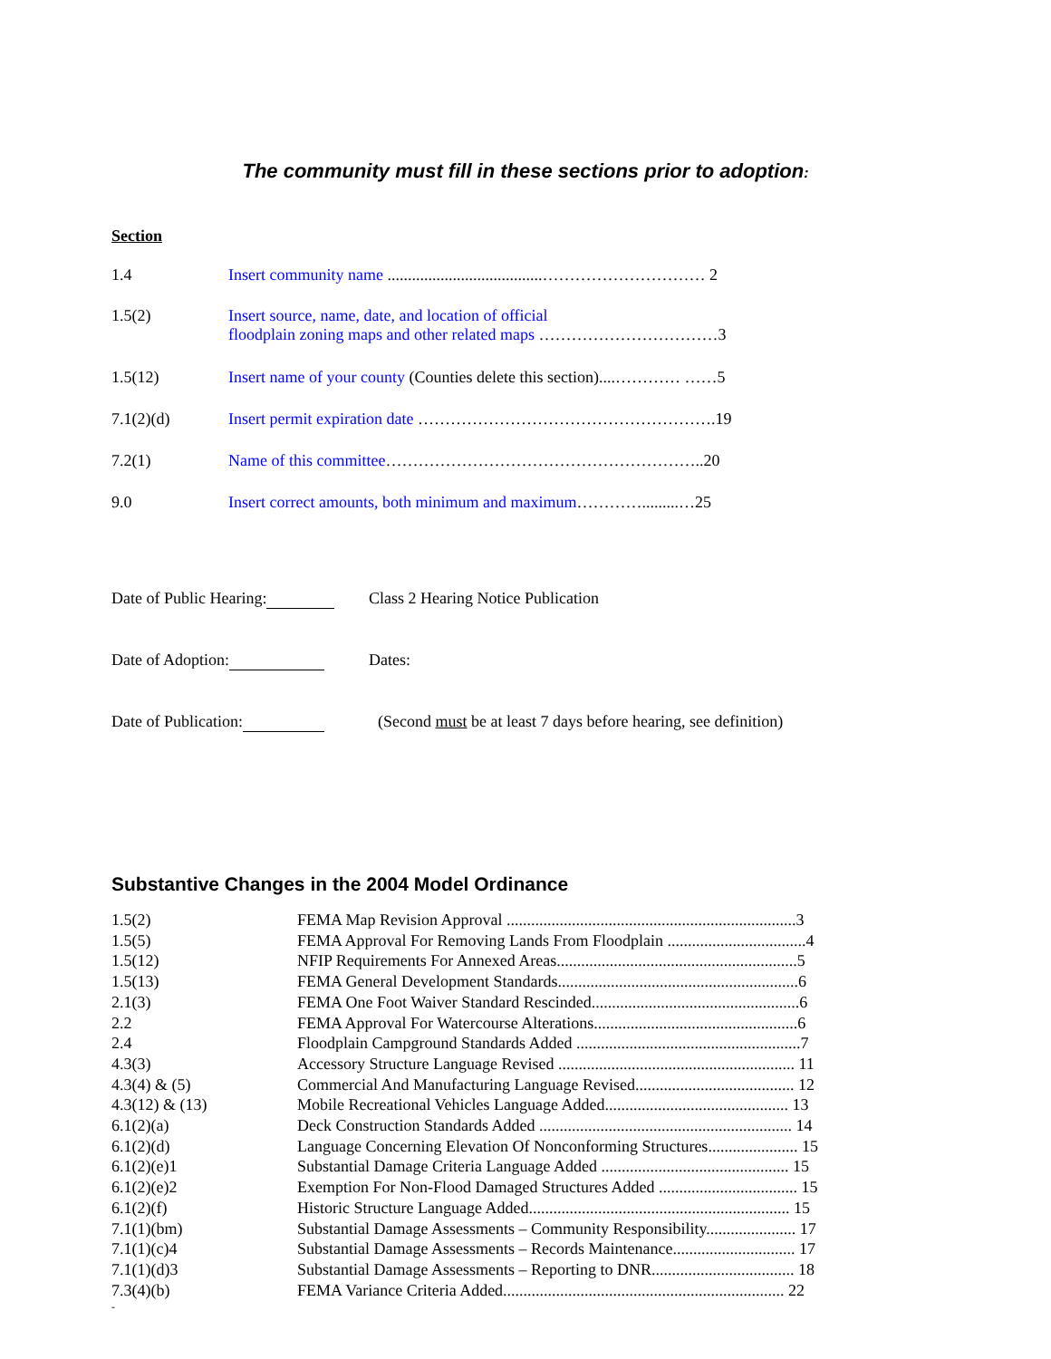The community must fill in these sections prior to adoption:
Section
| 1.4 | Insert community name ......................................………………………… 2 |
| 1.5(2) | Insert source, name, date, and location of official floodplain zoning maps and other related maps ……………………………3 |
| 1.5(12) | Insert name of your county (Counties delete this section)....………… ……5 |
| 7.1(2)(d) | Insert permit expiration date ……………………………………………….19 |
| 7.2(1) | Name of this committee …………………………………………………..20 |
| 9.0 | Insert correct amounts, both minimum and maximum ………….........…25 |
Date of Public Hearing: Class 2 Hearing Notice Publication
Date of Adoption: Dates:
Date of Publication: (Second must be at least 7 days before hearing, see definition)
Substantive Changes in the 2004 Model Ordinance
| 1.5(2) | FEMA Map Revision Approval .......................................................................3 |
| 1.5(5) | FEMA Approval For Removing Lands From Floodplain ..................................4 |
| 1.5(12) | NFIP Requirements For Annexed Areas...........................................................5 |
| 1.5(13) | FEMA General Development Standards...........................................................6 |
| 2.1(3) | FEMA One Foot Waiver Standard Rescinded...................................................6 |
| 2.2 | FEMA Approval For Watercourse Alterations..................................................6 |
| 2.4 | Floodplain Campground Standards Added .......................................................7 |
| 4.3(3) | Accessory Structure Language Revised .......................................................... 11 |
| 4.3(4) & (5) | Commercial And Manufacturing Language Revised....................................... 12 |
| 4.3(12) & (13) | Mobile Recreational Vehicles Language Added............................................. 13 |
| 6.1(2)(a) | Deck Construction Standards Added .............................................................. 14 |
| 6.1(2)(d) | Language Concerning Elevation Of Nonconforming Structures...................... 15 |
| 6.1(2)(e)1 | Substantial Damage Criteria Language Added .............................................. 15 |
| 6.1(2)(e)2 | Exemption For Non-Flood Damaged Structures Added .................................. 15 |
| 6.1(2)(f) | Historic Structure Language Added................................................................ 15 |
| 7.1(1)(bm) | Substantial Damage Assessments – Community Responsibility...................... 17 |
| 7.1(1)(c)4 | Substantial Damage Assessments – Records Maintenance.............................. 17 |
| 7.1(1)(d)3 | Substantial Damage Assessments – Reporting to DNR................................... 18 |
| 7.3(4)(b) | FEMA Variance Criteria Added..................................................................... 22 |
-